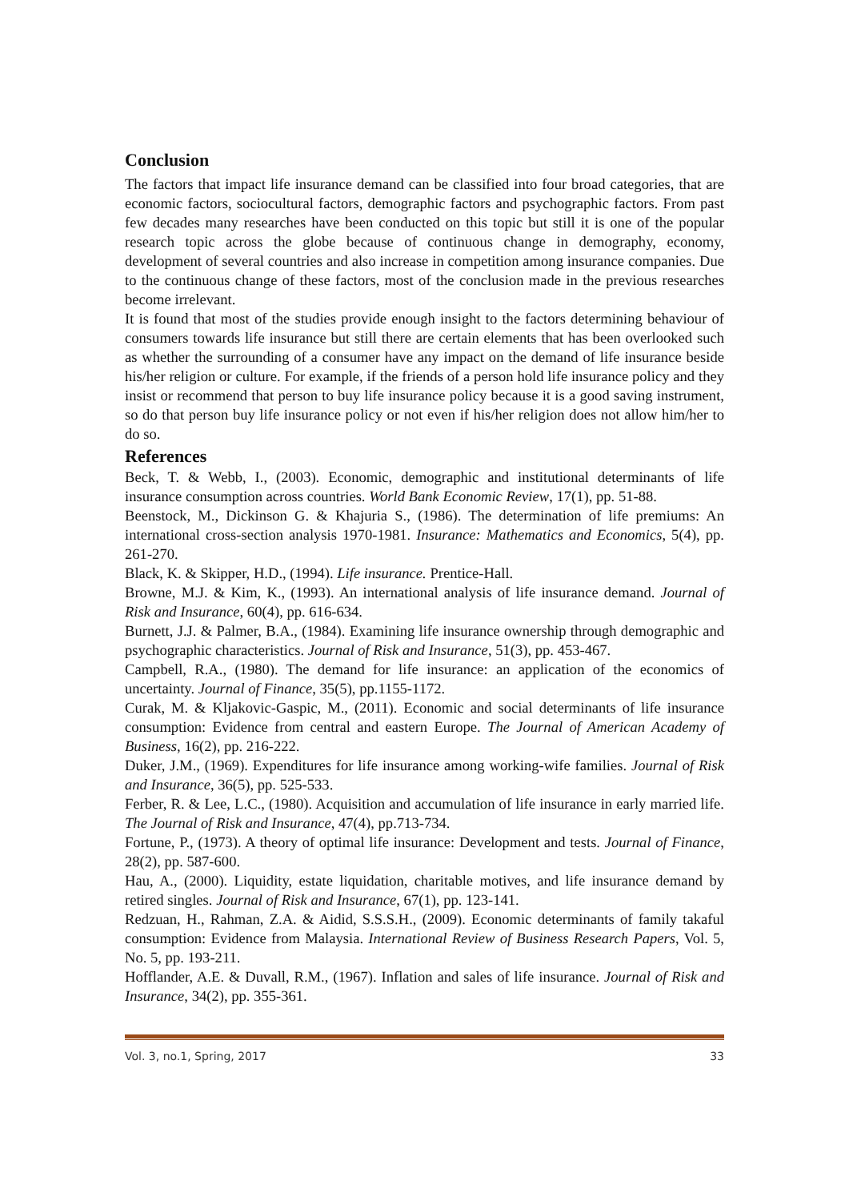Conclusion
The factors that impact life insurance demand can be classified into four broad categories, that are economic factors, sociocultural factors, demographic factors and psychographic factors. From past few decades many researches have been conducted on this topic but still it is one of the popular research topic across the globe because of continuous change in demography, economy, development of several countries and also increase in competition among insurance companies. Due to the continuous change of these factors, most of the conclusion made in the previous researches become irrelevant.
It is found that most of the studies provide enough insight to the factors determining behaviour of consumers towards life insurance but still there are certain elements that has been overlooked such as whether the surrounding of a consumer have any impact on the demand of life insurance beside his/her religion or culture. For example, if the friends of a person hold life insurance policy and they insist or recommend that person to buy life insurance policy because it is a good saving instrument, so do that person buy life insurance policy or not even if his/her religion does not allow him/her to do so.
References
Beck, T. & Webb, I., (2003). Economic, demographic and institutional determinants of life insurance consumption across countries. World Bank Economic Review, 17(1), pp. 51-88.
Beenstock, M., Dickinson G. & Khajuria S., (1986). The determination of life premiums: An international cross-section analysis 1970-1981. Insurance: Mathematics and Economics, 5(4), pp. 261-270.
Black, K. & Skipper, H.D., (1994). Life insurance. Prentice-Hall.
Browne, M.J. & Kim, K., (1993). An international analysis of life insurance demand. Journal of Risk and Insurance, 60(4), pp. 616-634.
Burnett, J.J. & Palmer, B.A., (1984). Examining life insurance ownership through demographic and psychographic characteristics. Journal of Risk and Insurance, 51(3), pp. 453-467.
Campbell, R.A., (1980). The demand for life insurance: an application of the economics of uncertainty. Journal of Finance, 35(5), pp.1155-1172.
Curak, M. & Kljakovic-Gaspic, M., (2011). Economic and social determinants of life insurance consumption: Evidence from central and eastern Europe. The Journal of American Academy of Business, 16(2), pp. 216-222.
Duker, J.M., (1969). Expenditures for life insurance among working-wife families. Journal of Risk and Insurance, 36(5), pp. 525-533.
Ferber, R. & Lee, L.C., (1980). Acquisition and accumulation of life insurance in early married life. The Journal of Risk and Insurance, 47(4), pp.713-734.
Fortune, P., (1973). A theory of optimal life insurance: Development and tests. Journal of Finance, 28(2), pp. 587-600.
Hau, A., (2000). Liquidity, estate liquidation, charitable motives, and life insurance demand by retired singles. Journal of Risk and Insurance, 67(1), pp. 123-141.
Redzuan, H., Rahman, Z.A. & Aidid, S.S.S.H., (2009). Economic determinants of family takaful consumption: Evidence from Malaysia. International Review of Business Research Papers, Vol. 5, No. 5, pp. 193-211.
Hofflander, A.E. & Duvall, R.M., (1967). Inflation and sales of life insurance. Journal of Risk and Insurance, 34(2), pp. 355-361.
Vol. 3, no.1, Spring, 2017 33